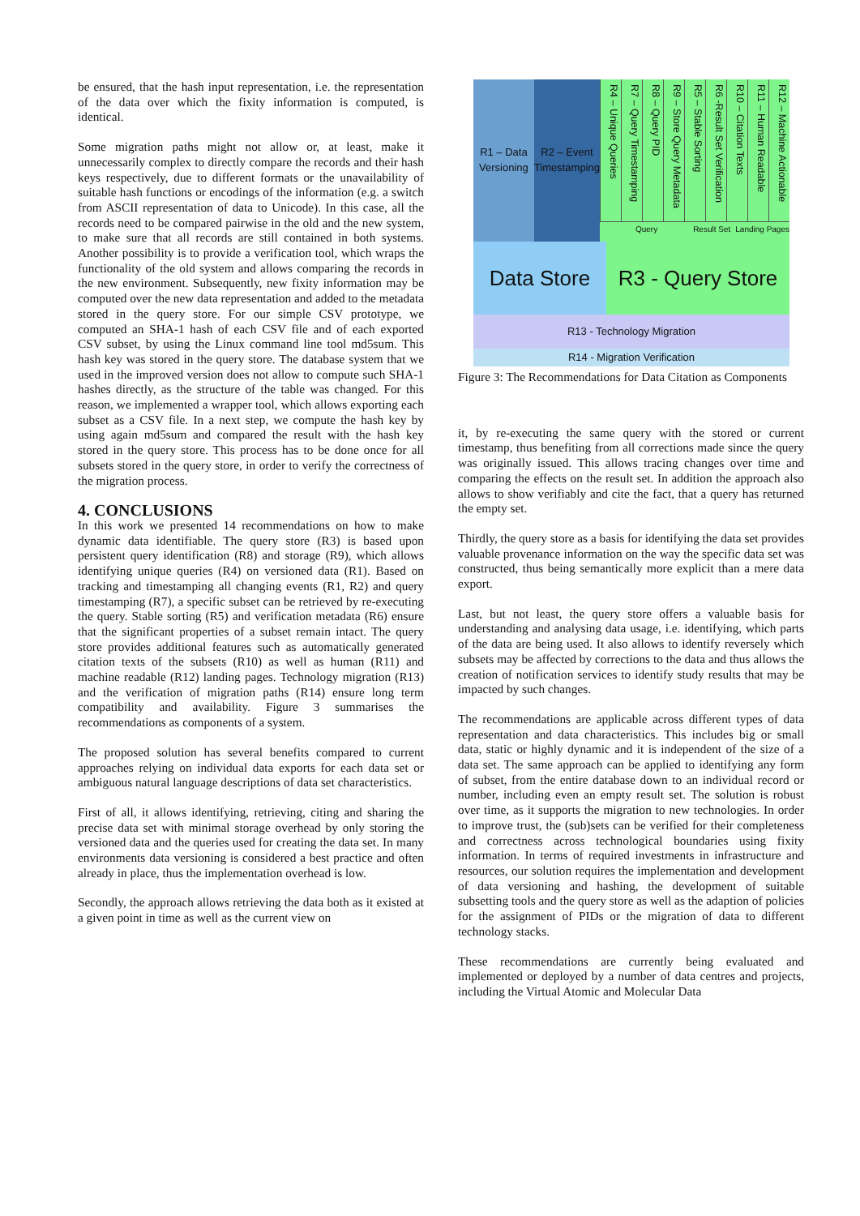be ensured, that the hash input representation, i.e. the representation of the data over which the fixity information is computed, is identical.
Some migration paths might not allow or, at least, make it unnecessarily complex to directly compare the records and their hash keys respectively, due to different formats or the unavailability of suitable hash functions or encodings of the information (e.g. a switch from ASCII representation of data to Unicode). In this case, all the records need to be compared pairwise in the old and the new system, to make sure that all records are still contained in both systems. Another possibility is to provide a verification tool, which wraps the functionality of the old system and allows comparing the records in the new environment. Subsequently, new fixity information may be computed over the new data representation and added to the metadata stored in the query store. For our simple CSV prototype, we computed an SHA-1 hash of each CSV file and of each exported CSV subset, by using the Linux command line tool md5sum. This hash key was stored in the query store. The database system that we used in the improved version does not allow to compute such SHA-1 hashes directly, as the structure of the table was changed. For this reason, we implemented a wrapper tool, which allows exporting each subset as a CSV file. In a next step, we compute the hash key by using again md5sum and compared the result with the hash key stored in the query store. This process has to be done once for all subsets stored in the query store, in order to verify the correctness of the migration process.
4. CONCLUSIONS
In this work we presented 14 recommendations on how to make dynamic data identifiable. The query store (R3) is based upon persistent query identification (R8) and storage (R9), which allows identifying unique queries (R4) on versioned data (R1). Based on tracking and timestamping all changing events (R1, R2) and query timestamping (R7), a specific subset can be retrieved by re-executing the query. Stable sorting (R5) and verification metadata (R6) ensure that the significant properties of a subset remain intact. The query store provides additional features such as automatically generated citation texts of the subsets (R10) as well as human (R11) and machine readable (R12) landing pages. Technology migration (R13) and the verification of migration paths (R14) ensure long term compatibility and availability. Figure 3 summarises the recommendations as components of a system.
The proposed solution has several benefits compared to current approaches relying on individual data exports for each data set or ambiguous natural language descriptions of data set characteristics.
First of all, it allows identifying, retrieving, citing and sharing the precise data set with minimal storage overhead by only storing the versioned data and the queries used for creating the data set. In many environments data versioning is considered a best practice and often already in place, thus the implementation overhead is low.
Secondly, the approach allows retrieving the data both as it existed at a given point in time as well as the current view on
R1 – Data Versioning
R2 – Event Timestamping
R4 – Unique Queries
R7 – Query Timestamping
R8 – Query PID
R9 – Store Query Metadata
R5 – Stable Sorting
R6 -Result Set Verification
R10 – Citation Texts
R11 – Human Readable
R12 – Machine Actionable
Query Result Set Landing Pages
Data Store R3 - Query Store
R13 - Technology Migration
R14 - Migration Verification
Figure 3: The Recommendations for Data Citation as Components
it, by re-executing the same query with the stored or current timestamp, thus benefiting from all corrections made since the query was originally issued. This allows tracing changes over time and comparing the effects on the result set. In addition the approach also allows to show verifiably and cite the fact, that a query has returned the empty set.
Thirdly, the query store as a basis for identifying the data set provides valuable provenance information on the way the specific data set was constructed, thus being semantically more explicit than a mere data export.
Last, but not least, the query store offers a valuable basis for understanding and analysing data usage, i.e. identifying, which parts of the data are being used. It also allows to identify reversely which subsets may be affected by corrections to the data and thus allows the creation of notification services to identify study results that may be impacted by such changes.
The recommendations are applicable across different types of data representation and data characteristics. This includes big or small data, static or highly dynamic and it is independent of the size of a data set. The same approach can be applied to identifying any form of subset, from the entire database down to an individual record or number, including even an empty result set. The solution is robust over time, as it supports the migration to new technologies. In order to improve trust, the (sub)sets can be verified for their completeness and correctness across technological boundaries using fixity information. In terms of required investments in infrastructure and resources, our solution requires the implementation and development of data versioning and hashing, the development of suitable subsetting tools and the query store as well as the adaption of policies for the assignment of PIDs or the migration of data to different technology stacks.
These recommendations are currently being evaluated and implemented or deployed by a number of data centres and projects, including the Virtual Atomic and Molecular Data